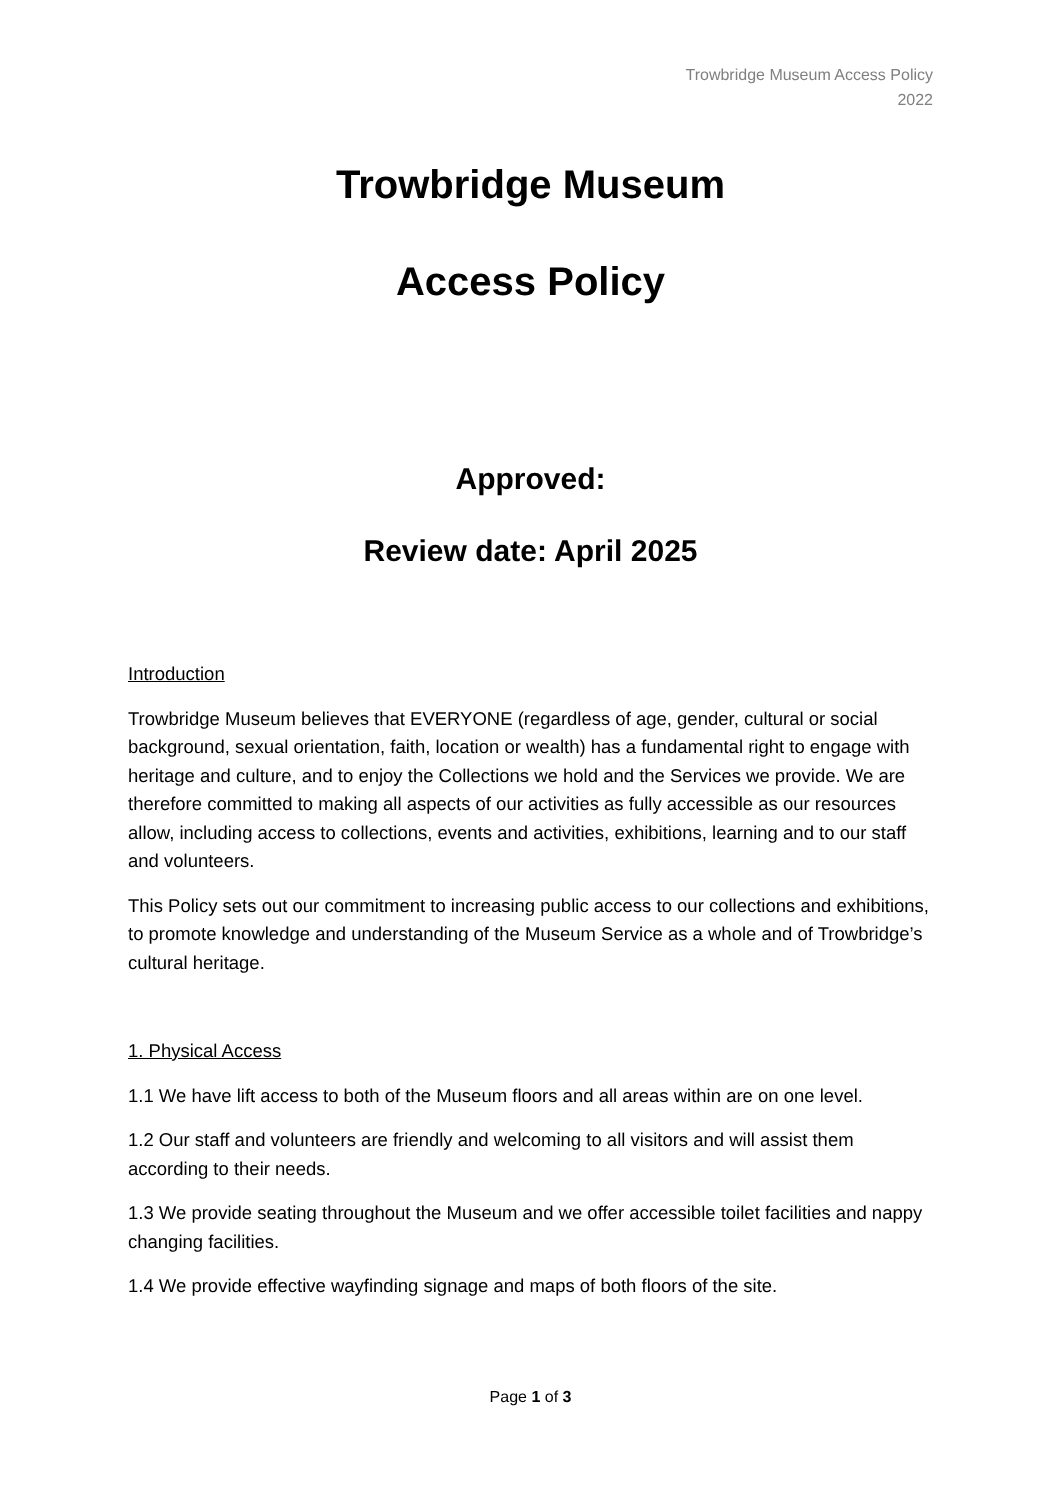Trowbridge Museum Access Policy
2022
Trowbridge Museum
Access Policy
Approved:
Review date: April 2025
Introduction
Trowbridge Museum believes that EVERYONE (regardless of age, gender, cultural or social background, sexual orientation, faith, location or wealth) has a fundamental right to engage with heritage and culture, and to enjoy the Collections we hold and the Services we provide. We are therefore committed to making all aspects of our activities as fully accessible as our resources allow, including access to collections, events and activities, exhibitions, learning and to our staff and volunteers.
This Policy sets out our commitment to increasing public access to our collections and exhibitions, to promote knowledge and understanding of the Museum Service as a whole and of Trowbridge’s cultural heritage.
1. Physical Access
1.1 We have lift access to both of the Museum floors and all areas within are on one level.
1.2 Our staff and volunteers are friendly and welcoming to all visitors and will assist them according to their needs.
1.3 We provide seating throughout the Museum and we offer accessible toilet facilities and nappy changing facilities.
1.4 We provide effective wayfinding signage and maps of both floors of the site.
Page 1 of 3